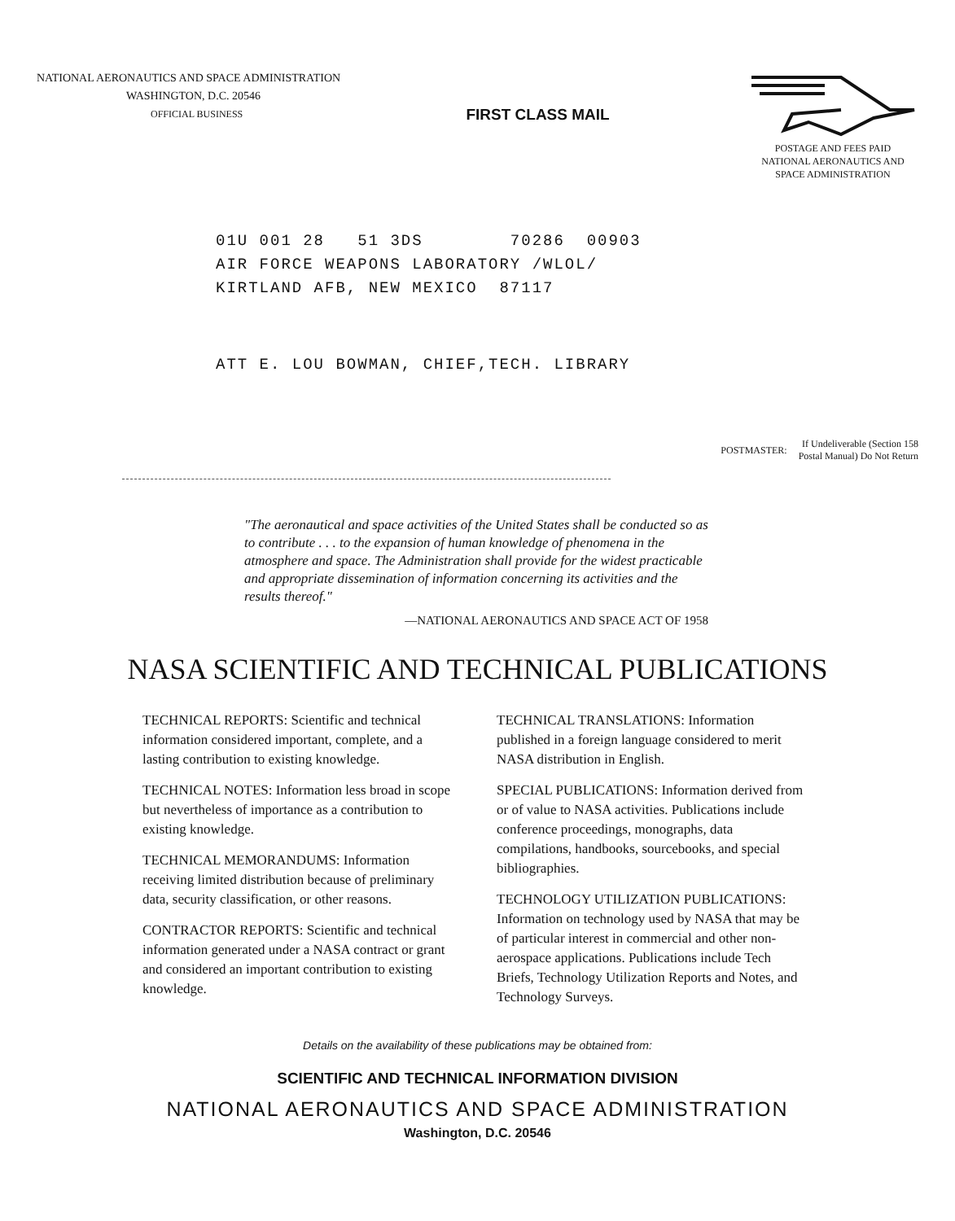NATIONAL AERONAUTICS AND SPACE ADMINISTRATION
WASHINGTON, D.C. 20546
OFFICIAL BUSINESS
FIRST CLASS MAIL
POSTAGE AND FEES PAID
NATIONAL AERONAUTICS AND
SPACE ADMINISTRATION
01U 001 28 51 3DS 70286 00903 AIR FORCE WEAPONS LABORATORY /WLOL/ KIRTLAND AFB, NEW MEXICO 87117
ATT E. LOU BOWMAN, CHIEF,TECH. LIBRARY
POSTMASTER: If Undeliverable (Section 158
Postal Manual) Do Not Return
"The aeronautical and space activities of the United States shall be conducted so as to contribute . . . to the expansion of human knowledge of phenomena in the atmosphere and space. The Administration shall provide for the widest practicable and appropriate dissemination of information concerning its activities and the results thereof."
—NATIONAL AERONAUTICS AND SPACE ACT OF 1958
NASA SCIENTIFIC AND TECHNICAL PUBLICATIONS
TECHNICAL REPORTS: Scientific and technical information considered important, complete, and a lasting contribution to existing knowledge.
TECHNICAL NOTES: Information less broad in scope but nevertheless of importance as a contribution to existing knowledge.
TECHNICAL MEMORANDUMS: Information receiving limited distribution because of preliminary data, security classification, or other reasons.
CONTRACTOR REPORTS: Scientific and technical information generated under a NASA contract or grant and considered an important contribution to existing knowledge.
TECHNICAL TRANSLATIONS: Information published in a foreign language considered to merit NASA distribution in English.
SPECIAL PUBLICATIONS: Information derived from or of value to NASA activities. Publications include conference proceedings, monographs, data compilations, handbooks, sourcebooks, and special bibliographies.
TECHNOLOGY UTILIZATION PUBLICATIONS: Information on technology used by NASA that may be of particular interest in commercial and other non-aerospace applications. Publications include Tech Briefs, Technology Utilization Reports and Notes, and Technology Surveys.
Details on the availability of these publications may be obtained from:
SCIENTIFIC AND TECHNICAL INFORMATION DIVISION
NATIONAL AERONAUTICS AND SPACE ADMINISTRATION
Washington, D.C. 20546